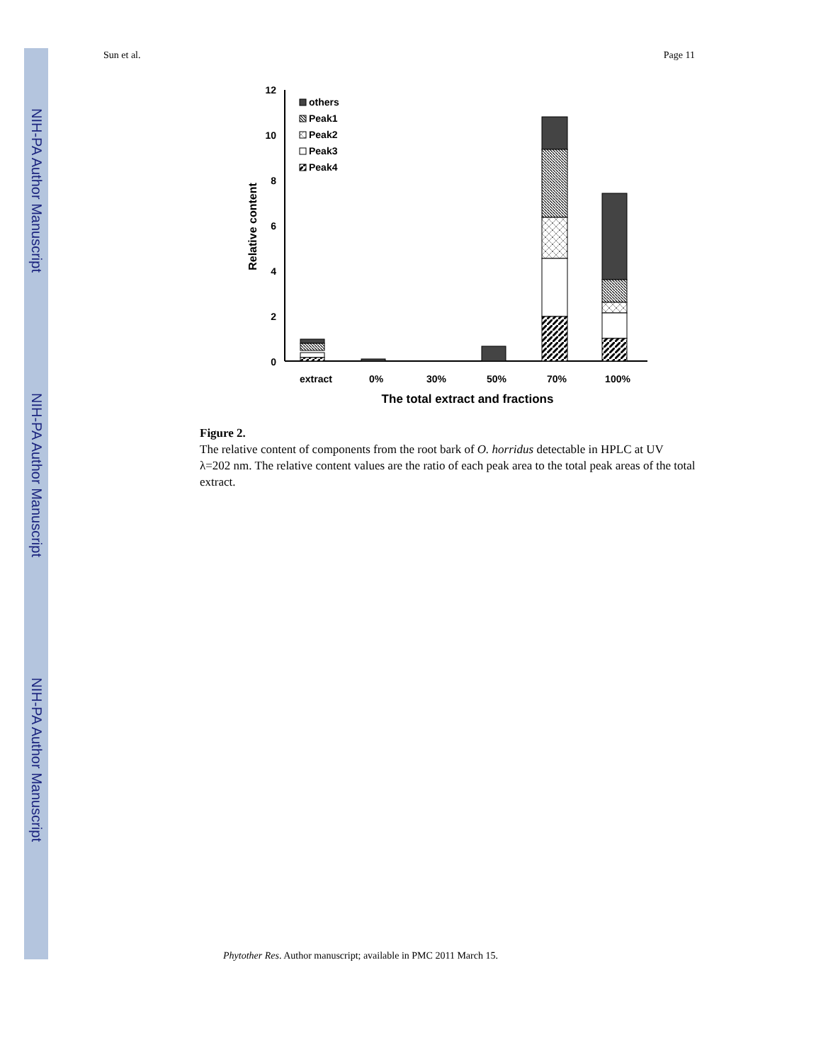NIH-PA Author Manuscript
NIH-PA Author Manuscript
NIH-PA Author Manuscript
Sun et al. Page 11
12
10
8
6
4
2
0
Relative content
extract
0%
30%
50%
70%
100%
The total extract and fractions
others
Peak1
Peak2
Peak3
Peak4
Figure 2.
The relative content of components from the root bark of O. horridus detectable in HPLC at UV λ=202 nm. The relative content values are the ratio of each peak area to the total peak areas of the total extract.
Phytother Res. Author manuscript; available in PMC 2011 March 15.